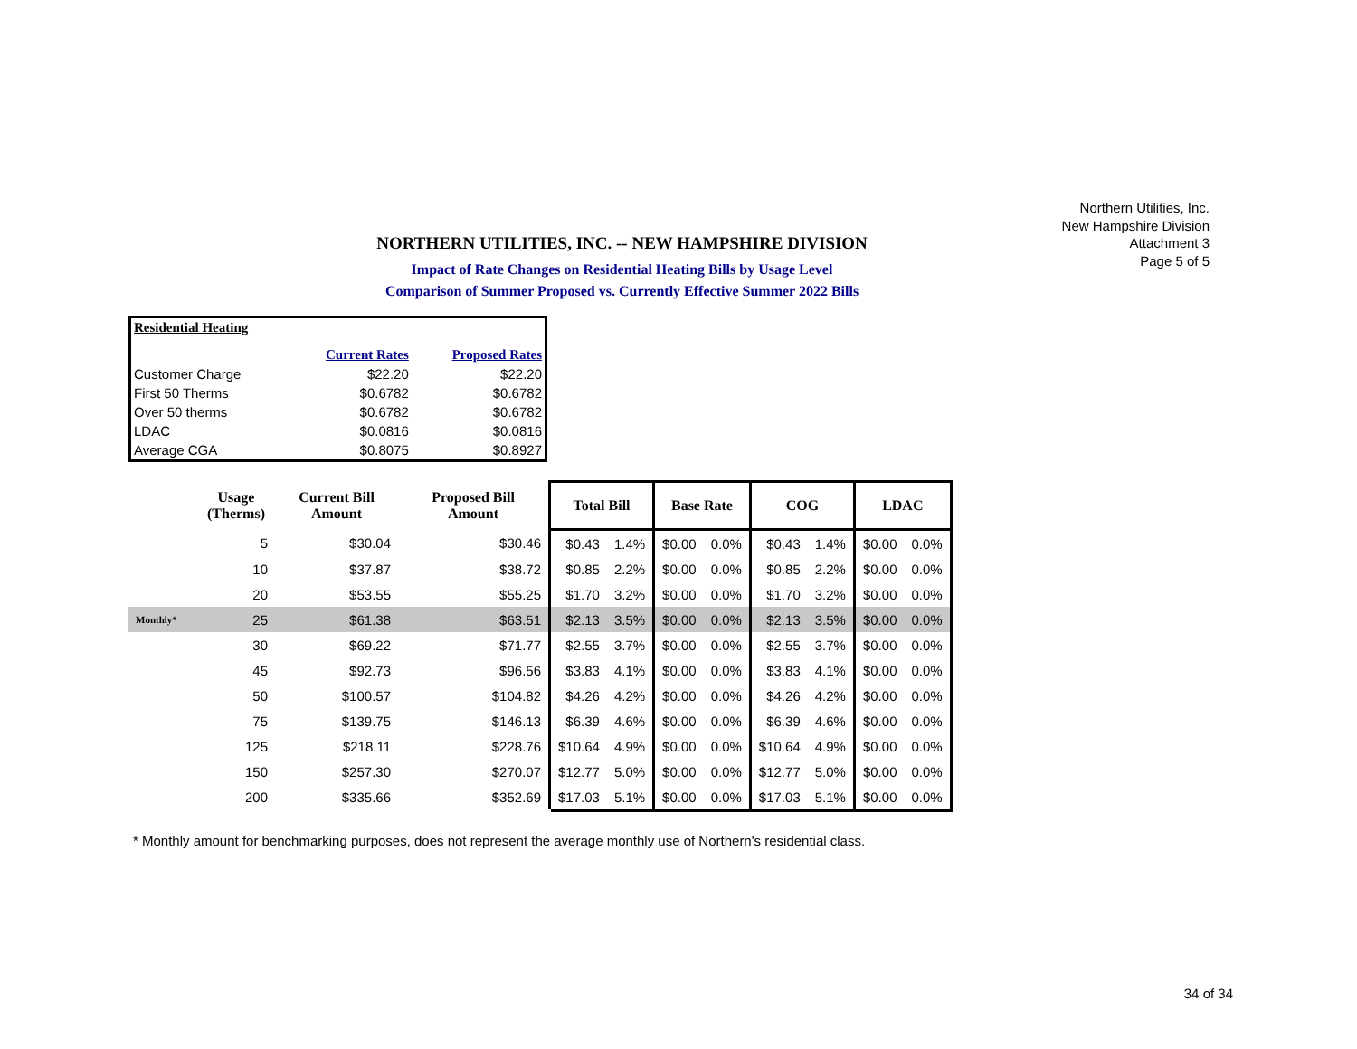Northern Utilities, Inc.
New Hampshire Division
Attachment 3
Page 5 of 5
NORTHERN UTILITIES, INC. -- NEW HAMPSHIRE DIVISION
Impact of Rate Changes on Residential Heating Bills by Usage Level
Comparison of Summer Proposed vs. Currently Effective Summer 2022 Bills
| Residential Heating | | |
| | Current Rates | Proposed Rates |
| Customer Charge | $22.20 | $22.20 |
| First 50 Therms | $0.6782 | $0.6782 |
| Over 50 therms | $0.6782 | $0.6782 |
| LDAC | $0.0816 | $0.0816 |
| Average CGA | $0.8075 | $0.8927 |
| | Usage (Therms) | Current Bill Amount | Proposed Bill Amount | Total Bill | | Base Rate | | COG | | LDAC | |
| --- | --- | --- | --- | --- | --- | --- | --- | --- | --- | --- | --- |
| | 5 | $30.04 | $30.46 | $0.43 | 1.4% | $0.00 | 0.0% | $0.43 | 1.4% | $0.00 | 0.0% |
| | 10 | $37.87 | $38.72 | $0.85 | 2.2% | $0.00 | 0.0% | $0.85 | 2.2% | $0.00 | 0.0% |
| | 20 | $53.55 | $55.25 | $1.70 | 3.2% | $0.00 | 0.0% | $1.70 | 3.2% | $0.00 | 0.0% |
| Monthly* | 25 | $61.38 | $63.51 | $2.13 | 3.5% | $0.00 | 0.0% | $2.13 | 3.5% | $0.00 | 0.0% |
| | 30 | $69.22 | $71.77 | $2.55 | 3.7% | $0.00 | 0.0% | $2.55 | 3.7% | $0.00 | 0.0% |
| | 45 | $92.73 | $96.56 | $3.83 | 4.1% | $0.00 | 0.0% | $3.83 | 4.1% | $0.00 | 0.0% |
| | 50 | $100.57 | $104.82 | $4.26 | 4.2% | $0.00 | 0.0% | $4.26 | 4.2% | $0.00 | 0.0% |
| | 75 | $139.75 | $146.13 | $6.39 | 4.6% | $0.00 | 0.0% | $6.39 | 4.6% | $0.00 | 0.0% |
| | 125 | $218.11 | $228.76 | $10.64 | 4.9% | $0.00 | 0.0% | $10.64 | 4.9% | $0.00 | 0.0% |
| | 150 | $257.30 | $270.07 | $12.77 | 5.0% | $0.00 | 0.0% | $12.77 | 5.0% | $0.00 | 0.0% |
| | 200 | $335.66 | $352.69 | $17.03 | 5.1% | $0.00 | 0.0% | $17.03 | 5.1% | $0.00 | 0.0% |
* Monthly amount for benchmarking purposes, does not represent the average monthly use of Northern's residential class.
34 of 34